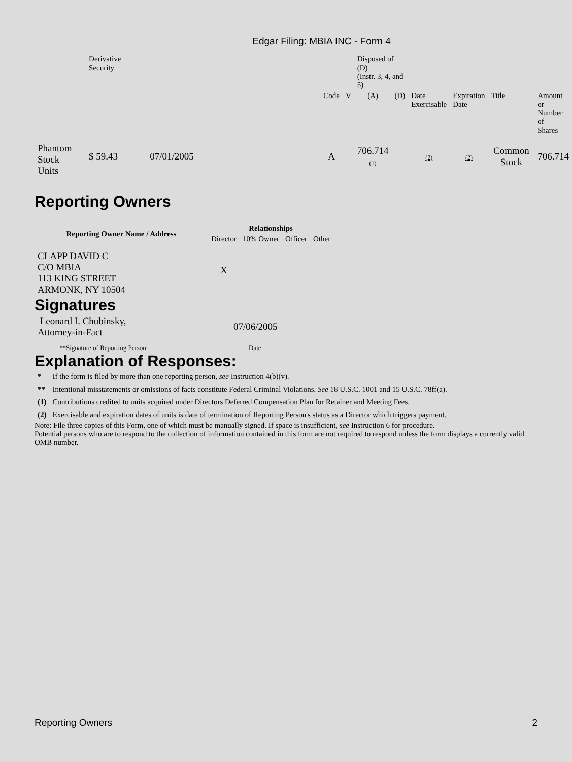Edgar Filing: MBIA INC - Form 4
| | Derivative Security | | | | Disposed of (D) (Instr. 3, 4, and 5) | | | | | |
| | | | Code | V | (A) | (D) | Date Exercisable | Expiration Date | Title | Amount or Number of Shares |
| Phantom Stock Units | $ 59.43 | 07/01/2005 | A | | 706.714 (1) | | (2) | (2) | Common Stock | 706.714 |
Reporting Owners
| Reporting Owner Name / Address | Relationships | | | |
| --- | --- | --- | --- | --- |
| | Director | 10% Owner | Officer | Other |
| CLAPP DAVID C C/O MBIA 113 KING STREET ARMONK, NY 10504 | X | | | |
Signatures
| Leonard I. Chubinsky, Attorney-in-Fact | 07/06/2005 |
| ** Signature of Reporting Person | Date |
Explanation of Responses:
| * | If the form is filed by more than one reporting person, see Instruction 4(b)(v). |
| ** | Intentional misstatements or omissions of facts constitute Federal Criminal Violations. See 18 U.S.C. 1001 and 15 U.S.C. 78ff(a). |
| (1) | Contributions credited to units acquired under Directors Deferred Compensation Plan for Retainer and Meeting Fees. |
| (2) | Exercisable and expiration dates of units is date of termination of Reporting Person's status as a Director which triggers payment. |
Note: File three copies of this Form, one of which must be manually signed. If space is insufficient, see Instruction 6 for procedure.
Potential persons who are to respond to the collection of information contained in this form are not required to respond unless the form displays a currently valid OMB number.
Reporting Owners 2